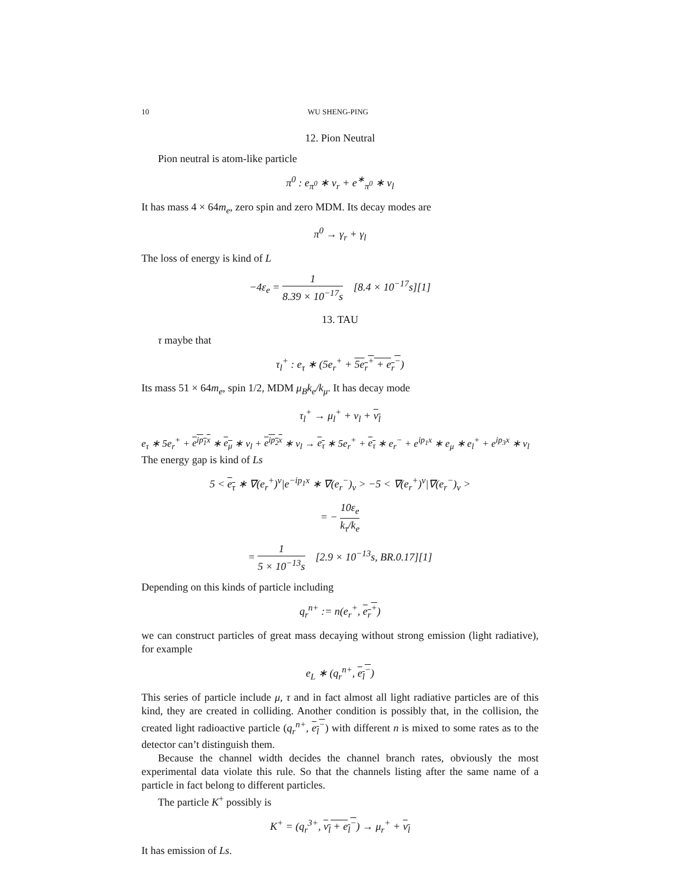10 WU SHENG-PING
12. Pion Neutral
Pion neutral is atom-like particle
π<sup>0</sup> : e<sub>π<sup>0</sup></sub> ∗ ν<sub>r</sub> + e<sup>∗</sup><sub>π<sup>0</sup></sub> ∗ ν<sub>l</sub>
It has mass 4 × 64m<sub>e</sub>, zero spin and zero MDM. Its decay modes are
π<sup>0</sup> → γ<sub>r</sub> + γ<sub>l</sub>
The loss of energy is kind of L
−4ε<sub>e</sub> = 1 8.39 × 10<sup>−17</sup>s [8.4 × 10<sup>−17</sup>s][1]
13. TAU
τ maybe that
τ<sub>l</sub><sup>+</sup> : e<sub>τ</sub> ∗ (5e<sub>r</sub><sup>+</sup> + 5e<sub>r</sub><sup>+</sup> + e<sub>r</sub><sup>−</sup>)
Its mass 51 × 64m<sub>e</sub>, spin 1/2, MDM μ<sub>B</sub>k<sub>e</sub>/k<sub>μ</sub>. It has decay mode
τ<sub>l</sub><sup>+</sup> → μ<sub>l</sub><sup>+</sup> + ν<sub>l</sub> + ν<sub>l</sub>
e<sub>τ</sub> ∗ 5e<sub>r</sub><sup>+</sup> + e<sup>ip<sub>1</sub>x</sup> ∗ e<sub>μ</sub> ∗ ν<sub>l</sub> + e<sup>ip<sub>2</sub>x</sup> ∗ ν<sub>l</sub> → e<sub>τ</sub> ∗ 5e<sub>r</sub><sup>+</sup> + e<sub>τ</sub> ∗ e<sub>r</sub><sup>−</sup> + e<sup>ip<sub>1</sub>x</sup> ∗ e<sub>μ</sub> ∗ e<sub>l</sub><sup>+</sup> + e<sup>ip<sub>3</sub>x</sup> ∗ ν<sub>l</sub>
The energy gap is kind of Ls
5 < e<sub>τ</sub> ∗ ∇(e<sub>r</sub><sup>+</sup>)<sup>ν</sup>|e<sup>−ip<sub>1</sub>x</sup> ∗ ∇(e<sub>r</sub><sup>−</sup>)<sub>ν</sub> > −5 < ∇(e<sub>r</sub><sup>+</sup>)<sup>ν</sup>|∇(e<sub>r</sub><sup>−</sup>)<sub>ν</sub> >
= − 10ε<sub>e</sub> k<sub>τ</sub>/k<sub>e</sub>
= 1 5 × 10<sup>−13</sup>s [2.9 × 10<sup>−13</sup>s, BR.0.17][1]
Depending on this kinds of particle including
q<sub>r</sub><sup>n+</sup> := n(e<sub>r</sub><sup>+</sup>, e<sub>r</sub><sup>+</sup>)
we can construct particles of great mass decaying without strong emission (light radiative), for example
e<sub>L</sub> ∗ (q<sub>r</sub><sup>n+</sup>, e<sub>l</sub><sup>−</sup>)
This series of particle include μ, τ and in fact almost all light radiative particles are of this kind, they are created in colliding. Another condition is possibly that, in the collision, the created light radioactive particle (q<sub>r</sub><sup>n+</sup>, e<sub>l</sub><sup>−</sup>) with different n is mixed to some rates as to the detector can’t distinguish them.
Because the channel width decides the channel branch rates, obviously the most experimental data violate this rule. So that the channels listing after the same name of a particle in fact belong to different particles.
The particle K<sup>+</sup> possibly is
K<sup>+</sup> = (q<sub>r</sub><sup>3+</sup>, ν<sub>l</sub> + e<sub>l</sub><sup>−</sup>) → μ<sub>r</sub><sup>+</sup> + ν<sub>l</sub>
It has emission of Ls.